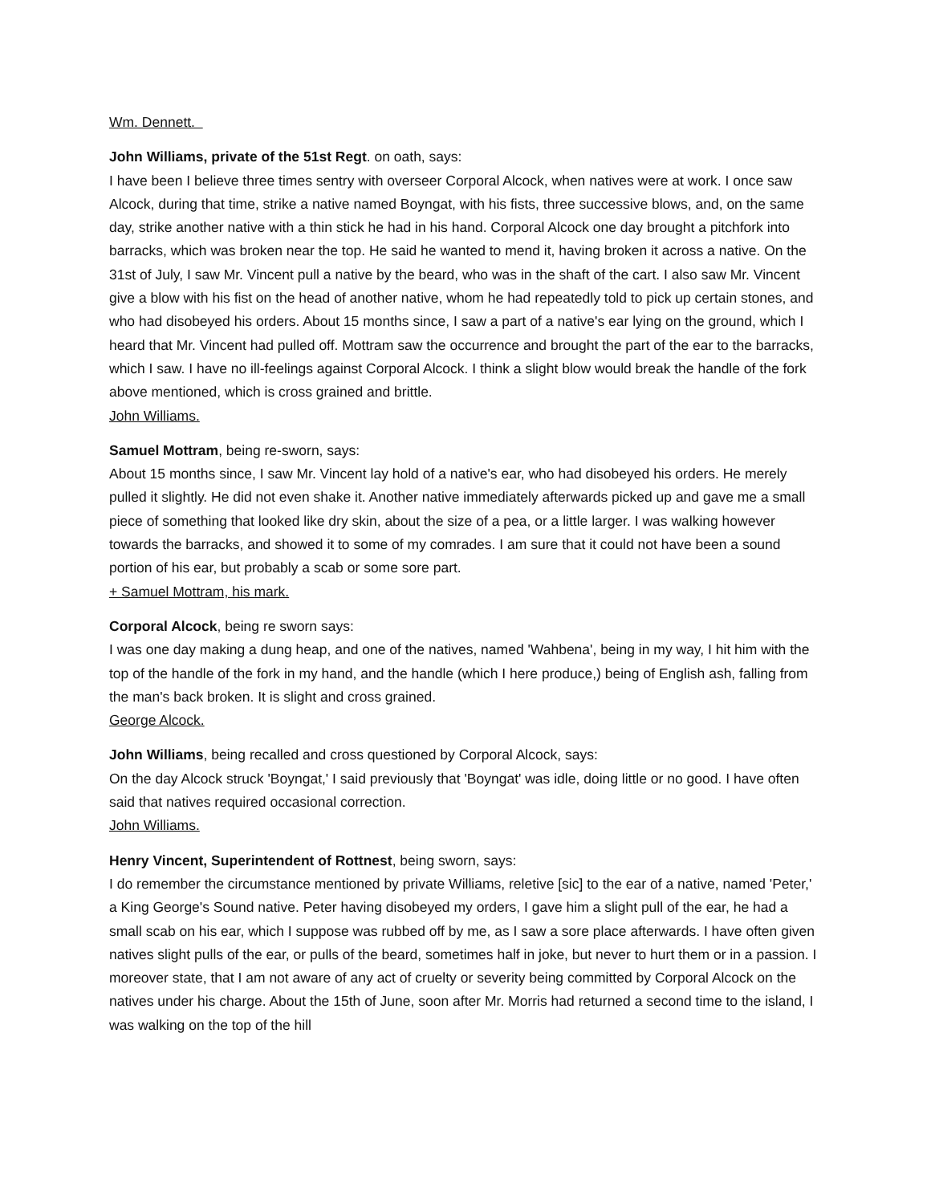Wm. Dennett.
John Williams, private of the 51st Regt. on oath, says:
I have been I believe three times sentry with overseer Corporal Alcock, when natives were at work. I once saw Alcock, during that time, strike a native named Boyngat, with his fists, three successive blows, and, on the same day, strike another native with a thin stick he had in his hand. Corporal Alcock one day brought a pitchfork into barracks, which was broken near the top. He said he wanted to mend it, having broken it across a native. On the 31st of July, I saw Mr. Vincent pull a native by the beard, who was in the shaft of the cart. I also saw Mr. Vincent give a blow with his fist on the head of another native, whom he had repeatedly told to pick up certain stones, and who had disobeyed his orders. About 15 months since, I saw a part of a native's ear lying on the ground, which I heard that Mr. Vincent had pulled off. Mottram saw the occurrence and brought the part of the ear to the barracks, which I saw. I have no ill-feelings against Corporal Alcock. I think a slight blow would break the handle of the fork above mentioned, which is cross grained and brittle.
John Williams.
Samuel Mottram, being re-sworn, says:
About 15 months since, I saw Mr. Vincent lay hold of a native's ear, who had disobeyed his orders. He merely pulled it slightly. He did not even shake it. Another native immediately afterwards picked up and gave me a small piece of something that looked like dry skin, about the size of a pea, or a little larger. I was walking however towards the barracks, and showed it to some of my comrades. I am sure that it could not have been a sound portion of his ear, but probably a scab or some sore part.
+ Samuel Mottram, his mark.
Corporal Alcock, being re sworn says:
I was one day making a dung heap, and one of the natives, named 'Wahbena', being in my way, I hit him with the top of the handle of the fork in my hand, and the handle (which I here produce,) being of English ash, falling from the man's back broken. It is slight and cross grained.
George Alcock.
John Williams, being recalled and cross questioned by Corporal Alcock, says:
On the day Alcock struck 'Boyngat,' I said previously that 'Boyngat' was idle, doing little or no good. I have often said that natives required occasional correction.
John Williams.
Henry Vincent, Superintendent of Rottnest, being sworn, says:
I do remember the circumstance mentioned by private Williams, reletive [sic] to the ear of a native, named 'Peter,' a King George's Sound native. Peter having disobeyed my orders, I gave him a slight pull of the ear, he had a small scab on his ear, which I suppose was rubbed off by me, as I saw a sore place afterwards. I have often given natives slight pulls of the ear, or pulls of the beard, sometimes half in joke, but never to hurt them or in a passion. I moreover state, that I am not aware of any act of cruelty or severity being committed by Corporal Alcock on the natives under his charge. About the 15th of June, soon after Mr. Morris had returned a second time to the island, I was walking on the top of the hill